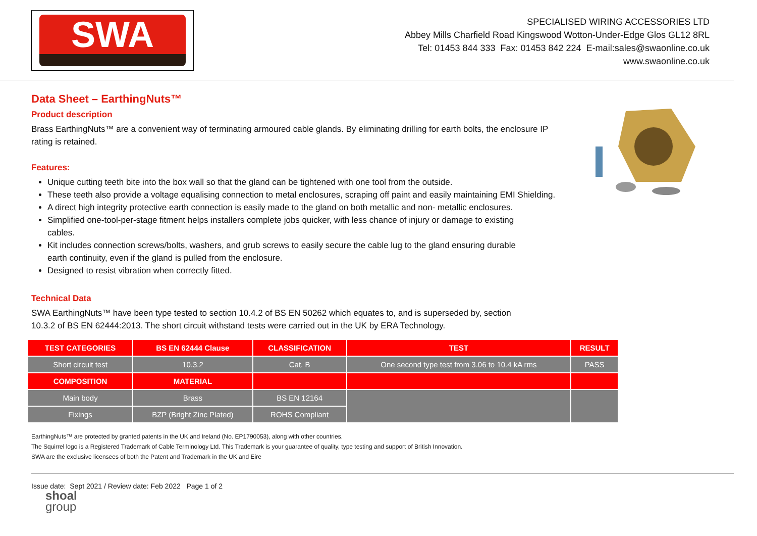SWA
SPECIALISED WIRING ACCESSORIES LTD
Abbey Mills Charfield Road Kingswood Wotton-Under-Edge Glos GL12 8RL
Tel: 01453 844 333 Fax: 01453 842 224 E-mail:sales@swaonline.co.uk
www.swaonline.co.uk
Data Sheet – EarthingNuts™
Product description
Brass EarthingNuts™ are a convenient way of terminating armoured cable glands. By eliminating drilling for earth bolts, the enclosure IP
rating is retained.
Features:
Unique cutting teeth bite into the box wall so that the gland can be tightened with one tool from the outside.
These teeth also provide a voltage equalising connection to metal enclosures, scraping off paint and easily maintaining EMI Shielding.
A direct high integrity protective earth connection is easily made to the gland on both metallic and non- metallic enclosures.
Simplified one-tool-per-stage fitment helps installers complete jobs quicker, with less chance of injury or damage to existing
cables.
Kit includes connection screws/bolts, washers, and grub screws to easily secure the cable lug to the gland ensuring durable
earth continuity, even if the gland is pulled from the enclosure.
Designed to resist vibration when correctly fitted.
Technical Data
SWA EarthingNuts™ have been type tested to section 10.4.2 of BS EN 50262 which equates to, and is superseded by, section
10.3.2 of BS EN 62444:2013. The short circuit withstand tests were carried out in the UK by ERA Technology.
| TEST CATEGORIES | BS EN 62444 Clause | CLASSIFICATION | TEST | RESULT |
| --- | --- | --- | --- | --- |
| Short circuit test | 10.3.2 | Cat. B | One second type test from 3.06 to 10.4 kA rms | PASS |
| COMPOSITION | MATERIAL | | | |
| Main body | Brass | BS EN 12164 | | |
| Fixings | BZP (Bright Zinc Plated) | ROHS Compliant | | |
EarthingNuts™ are protected by granted patents in the UK and Ireland (No. EP1790053), along with other countries.
The Squirrel logo is a Registered Trademark of Cable Terminology Ltd. This Trademark is your guarantee of quality, type testing and support of British Innovation.
SWA are the exclusive licensees of both the Patent and Trademark in the UK and Eire
Issue date: Sept 2021 / Review date: Feb 2022 Page 1 of 2
shoal
group